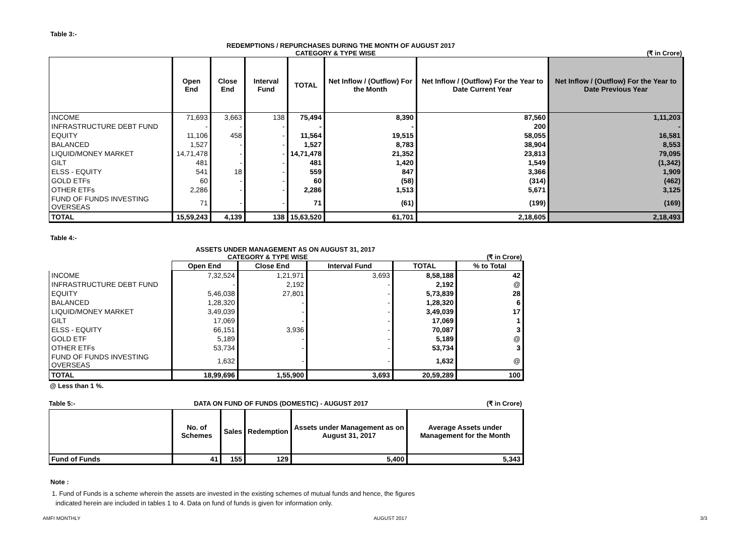Table 3:-
REDEMPTIONS / REPURCHASES DURING THE MONTH OF AUGUST 2017
CATEGORY & TYPE WISE (₹ in Crore)
| | Open End | Close End | Interval Fund | TOTAL | Net Inflow / (Outflow) For the Month | Net Inflow / (Outflow) For the Year to Date Current Year | Net Inflow / (Outflow) For the Year to Date Previous Year |
| --- | --- | --- | --- | --- | --- | --- | --- |
| INCOME | 71,693 | 3,663 | 138 | 75,494 | 8,390 | 87,560 | 1,11,203 |
| INFRASTRUCTURE DEBT FUND | - | - | - | - | - | 200 | - |
| EQUITY | 11,106 | 458 | - | 11,564 | 19,515 | 58,055 | 16,581 |
| BALANCED | 1,527 | - | - | 1,527 | 8,783 | 38,904 | 8,553 |
| LIQUID/MONEY MARKET | 14,71,478 | - | - | 14,71,478 | 21,352 | 23,813 | 79,095 |
| GILT | 481 | - | - | 481 | 1,420 | 1,549 | (1,342) |
| ELSS - EQUITY | 541 | 18 | - | 559 | 847 | 3,366 | 1,909 |
| GOLD ETFs | 60 | - | - | 60 | (58) | (314) | (462) |
| OTHER ETFs | 2,286 | - | - | 2,286 | 1,513 | 5,671 | 3,125 |
| FUND OF FUNDS INVESTING OVERSEAS | 71 | - | - | 71 | (61) | (199) | (169) |
| TOTAL | 15,59,243 | 4,139 | 138 | 15,63,520 | 61,701 | 2,18,605 | 2,18,493 |
Table 4:-
ASSETS UNDER MANAGEMENT AS ON AUGUST 31, 2017
CATEGORY & TYPE WISE (₹ in Crore)
| | Open End | Close End | Interval Fund | TOTAL | % to Total |
| --- | --- | --- | --- | --- | --- |
| INCOME | 7,32,524 | 1,21,971 | 3,693 | 8,58,188 | 42 |
| INFRASTRUCTURE DEBT FUND | - | 2,192 | - | 2,192 | @ |
| EQUITY | 5,46,038 | 27,801 | - | 5,73,839 | 28 |
| BALANCED | 1,28,320 | - | - | 1,28,320 | 6 |
| LIQUID/MONEY MARKET | 3,49,039 | - | - | 3,49,039 | 17 |
| GILT | 17,069 | - | - | 17,069 | 1 |
| ELSS - EQUITY | 66,151 | 3,936 | - | 70,087 | 3 |
| GOLD ETF | 5,189 | - | - | 5,189 | @ |
| OTHER ETFs | 53,734 | - | - | 53,734 | 3 |
| FUND OF FUNDS INVESTING OVERSEAS | 1,632 | - | - | 1,632 | @ |
| TOTAL | 18,99,696 | 1,55,900 | 3,693 | 20,59,289 | 100 |
@ Less than 1 %.
Table 5:- DATA ON FUND OF FUNDS (DOMESTIC) - AUGUST 2017 (₹ in Crore)
| | No. of Schemes | Sales | Redemption | Assets under Management as on August 31, 2017 | Average Assets under Management for the Month |
| --- | --- | --- | --- | --- | --- |
| Fund of Funds | 41 | 155 | 129 | 5,400 | 5,343 |
Note :
1. Fund of Funds is a scheme wherein the assets are invested in the existing schemes of mutual funds and hence, the figures
indicated herein are included in tables 1 to 4. Data on fund of funds is given for information only.
AMFI MONTHLY AUGUST 2017 3/3